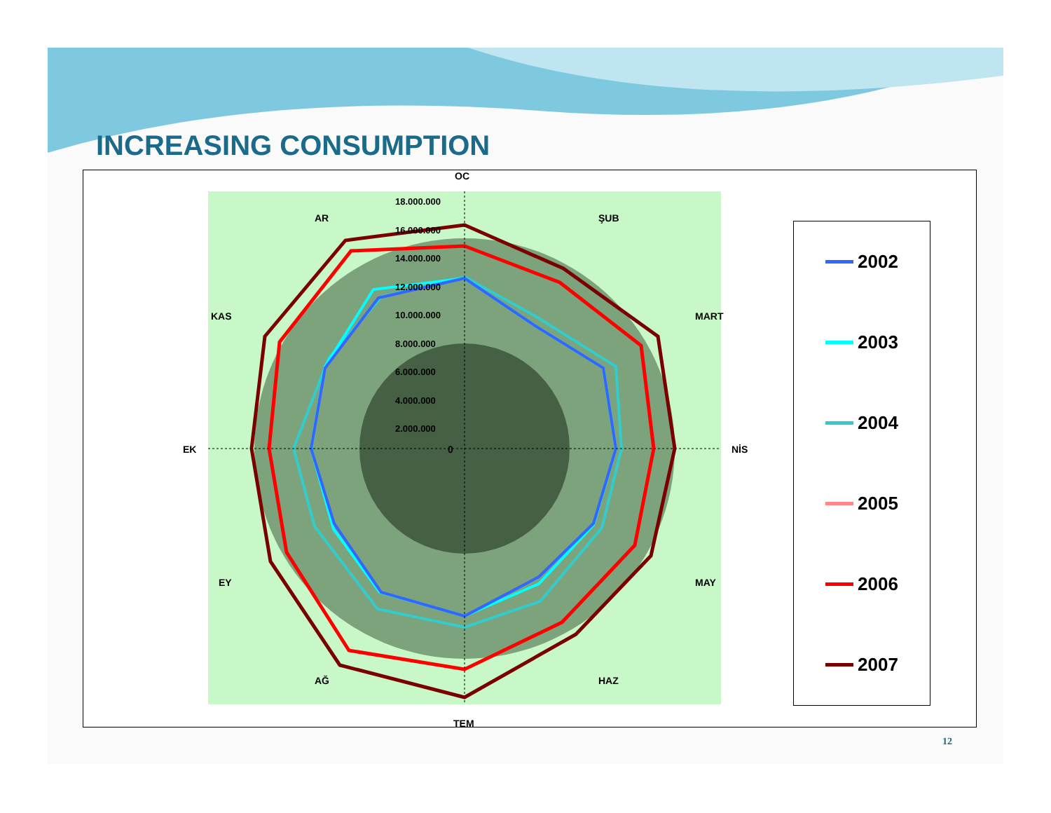INCREASING CONSUMPTION
OC
18.000.000
16.000.000
14.000.000
12.000.000
10.000.000
8.000.000
6.000.000
4.000.000
2.000.000
AR ŞUB
KAS MART
EK 0 NİS
EY MAY
AĞ HAZ
TEM
2002
2003
2004
2005
2006
2007
12